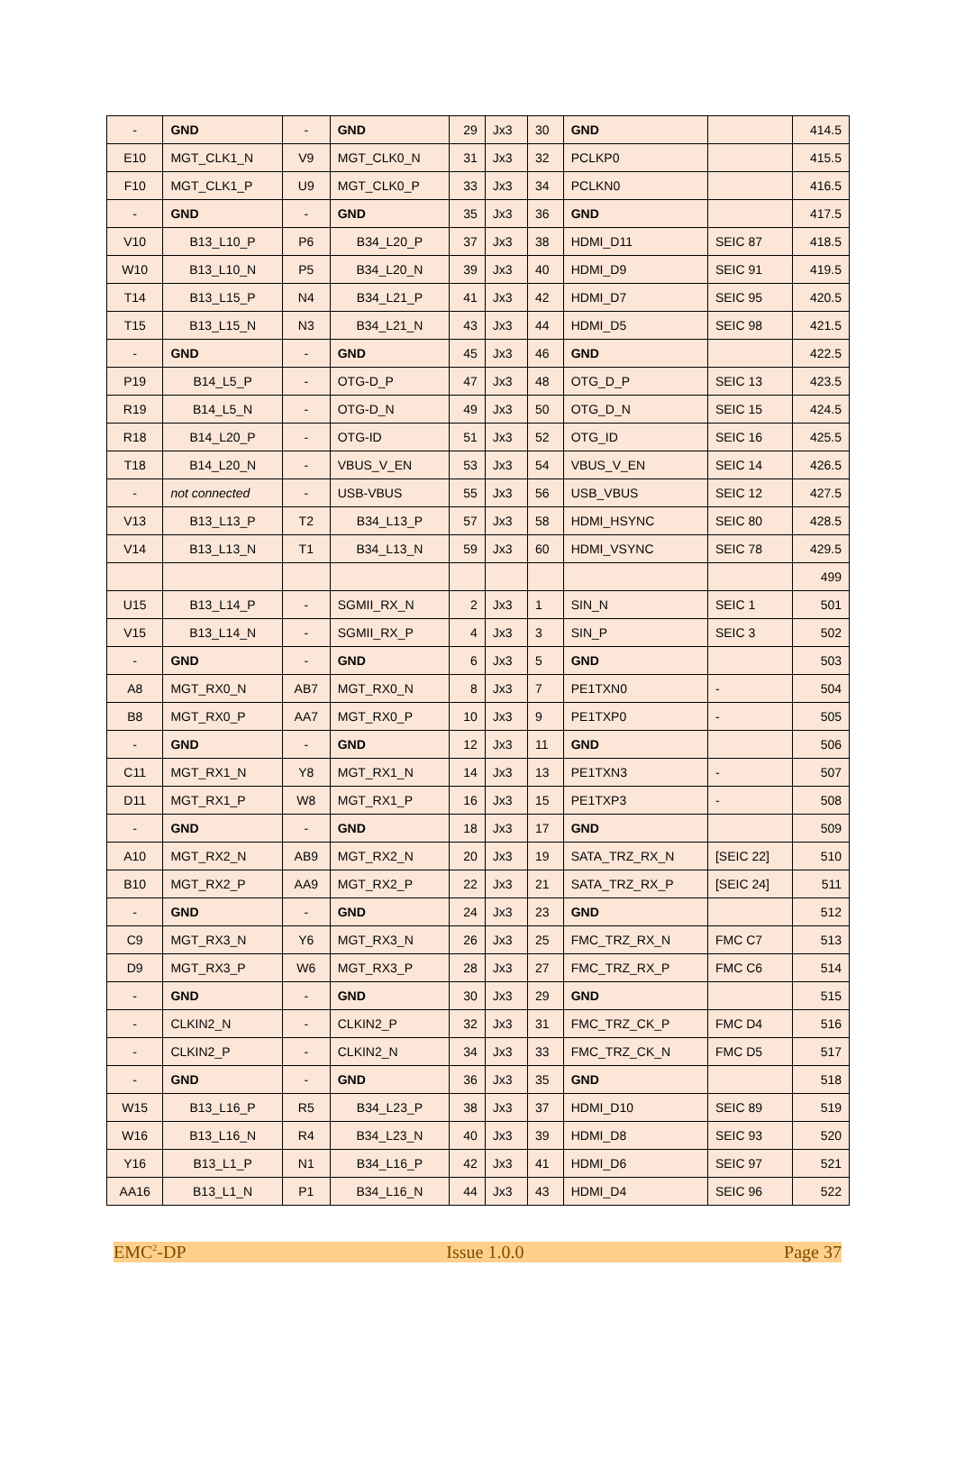| - | GND | - | GND | 29 | Jx3 | 30 | GND | | 414.5 |
| E10 | MGT_CLK1_N | V9 | MGT_CLK0_N | 31 | Jx3 | 32 | PCLKP0 | | 415.5 |
| F10 | MGT_CLK1_P | U9 | MGT_CLK0_P | 33 | Jx3 | 34 | PCLKN0 | | 416.5 |
| - | GND | - | GND | 35 | Jx3 | 36 | GND | | 417.5 |
| V10 | B13_L10_P | P6 | B34_L20_P | 37 | Jx3 | 38 | HDMI_D11 | SEIC 87 | 418.5 |
| W10 | B13_L10_N | P5 | B34_L20_N | 39 | Jx3 | 40 | HDMI_D9 | SEIC 91 | 419.5 |
| T14 | B13_L15_P | N4 | B34_L21_P | 41 | Jx3 | 42 | HDMI_D7 | SEIC 95 | 420.5 |
| T15 | B13_L15_N | N3 | B34_L21_N | 43 | Jx3 | 44 | HDMI_D5 | SEIC 98 | 421.5 |
| - | GND | - | GND | 45 | Jx3 | 46 | GND | | 422.5 |
| P19 | B14_L5_P | - | OTG-D_P | 47 | Jx3 | 48 | OTG_D_P | SEIC 13 | 423.5 |
| R19 | B14_L5_N | - | OTG-D_N | 49 | Jx3 | 50 | OTG_D_N | SEIC 15 | 424.5 |
| R18 | B14_L20_P | - | OTG-ID | 51 | Jx3 | 52 | OTG_ID | SEIC 16 | 425.5 |
| T18 | B14_L20_N | - | VBUS_V_EN | 53 | Jx3 | 54 | VBUS_V_EN | SEIC 14 | 426.5 |
| - | not connected | - | USB-VBUS | 55 | Jx3 | 56 | USB_VBUS | SEIC 12 | 427.5 |
| V13 | B13_L13_P | T2 | B34_L13_P | 57 | Jx3 | 58 | HDMI_HSYNC | SEIC 80 | 428.5 |
| V14 | B13_L13_N | T1 | B34_L13_N | 59 | Jx3 | 60 | HDMI_VSYNC | SEIC 78 | 429.5 |
| | | | | | | | | | 499 |
| U15 | B13_L14_P | - | SGMII_RX_N | 2 | Jx3 | 1 | SIN_N | SEIC 1 | 501 |
| V15 | B13_L14_N | - | SGMII_RX_P | 4 | Jx3 | 3 | SIN_P | SEIC 3 | 502 |
| - | GND | - | GND | 6 | Jx3 | 5 | GND | | 503 |
| A8 | MGT_RX0_N | AB7 | MGT_RX0_N | 8 | Jx3 | 7 | PE1TXN0 | - | 504 |
| B8 | MGT_RX0_P | AA7 | MGT_RX0_P | 10 | Jx3 | 9 | PE1TXP0 | - | 505 |
| - | GND | - | GND | 12 | Jx3 | 11 | GND | | 506 |
| C11 | MGT_RX1_N | Y8 | MGT_RX1_N | 14 | Jx3 | 13 | PE1TXN3 | - | 507 |
| D11 | MGT_RX1_P | W8 | MGT_RX1_P | 16 | Jx3 | 15 | PE1TXP3 | - | 508 |
| - | GND | - | GND | 18 | Jx3 | 17 | GND | | 509 |
| A10 | MGT_RX2_N | AB9 | MGT_RX2_N | 20 | Jx3 | 19 | SATA_TRZ_RX_N | [SEIC 22] | 510 |
| B10 | MGT_RX2_P | AA9 | MGT_RX2_P | 22 | Jx3 | 21 | SATA_TRZ_RX_P | [SEIC 24] | 511 |
| - | GND | - | GND | 24 | Jx3 | 23 | GND | | 512 |
| C9 | MGT_RX3_N | Y6 | MGT_RX3_N | 26 | Jx3 | 25 | FMC_TRZ_RX_N | FMC C7 | 513 |
| D9 | MGT_RX3_P | W6 | MGT_RX3_P | 28 | Jx3 | 27 | FMC_TRZ_RX_P | FMC C6 | 514 |
| - | GND | - | GND | 30 | Jx3 | 29 | GND | | 515 |
| - | CLKIN2_N | - | CLKIN2_P | 32 | Jx3 | 31 | FMC_TRZ_CK_P | FMC D4 | 516 |
| - | CLKIN2_P | - | CLKIN2_N | 34 | Jx3 | 33 | FMC_TRZ_CK_N | FMC D5 | 517 |
| - | GND | - | GND | 36 | Jx3 | 35 | GND | | 518 |
| W15 | B13_L16_P | R5 | B34_L23_P | 38 | Jx3 | 37 | HDMI_D10 | SEIC 89 | 519 |
| W16 | B13_L16_N | R4 | B34_L23_N | 40 | Jx3 | 39 | HDMI_D8 | SEIC 93 | 520 |
| Y16 | B13_L1_P | N1 | B34_L16_P | 42 | Jx3 | 41 | HDMI_D6 | SEIC 97 | 521 |
| AA16 | B13_L1_N | P1 | B34_L16_N | 44 | Jx3 | 43 | HDMI_D4 | SEIC 96 | 522 |
EMC<sup>2</sup>-DP Issue 1.0.0 Page 37